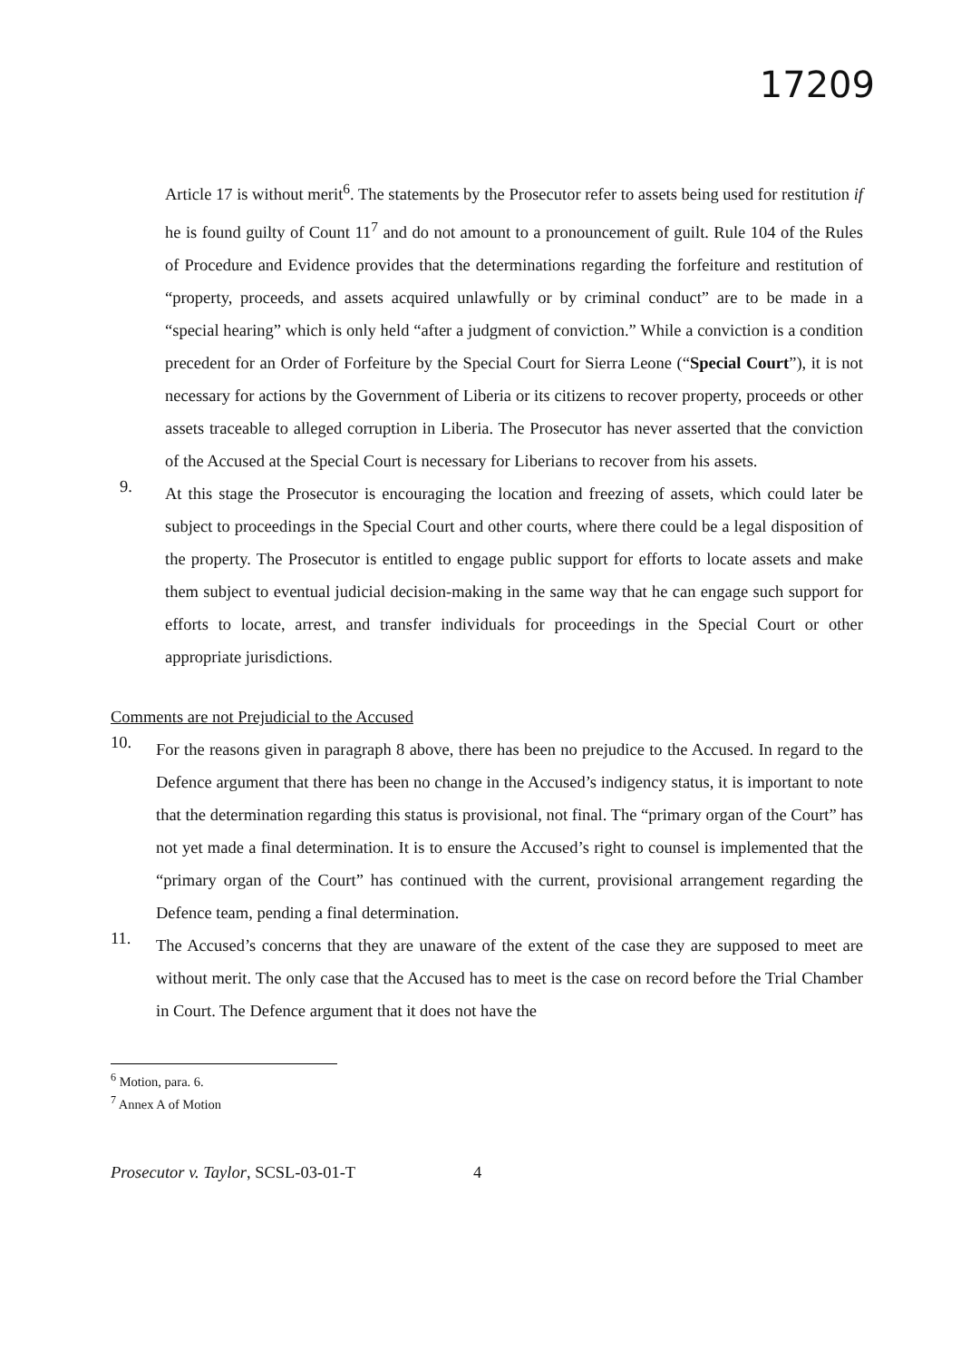17209
Article 17 is without merit<sup>6</sup>. The statements by the Prosecutor refer to assets being used for restitution if he is found guilty of Count 11<sup>7</sup> and do not amount to a pronouncement of guilt. Rule 104 of the Rules of Procedure and Evidence provides that the determinations regarding the forfeiture and restitution of “property, proceeds, and assets acquired unlawfully or by criminal conduct” are to be made in a “special hearing” which is only held “after a judgment of conviction.” While a conviction is a condition precedent for an Order of Forfeiture by the Special Court for Sierra Leone (“Special Court”), it is not necessary for actions by the Government of Liberia or its citizens to recover property, proceeds or other assets traceable to alleged corruption in Liberia. The Prosecutor has never asserted that the conviction of the Accused at the Special Court is necessary for Liberians to recover from his assets.
9.
At this stage the Prosecutor is encouraging the location and freezing of assets, which could later be subject to proceedings in the Special Court and other courts, where there could be a legal disposition of the property. The Prosecutor is entitled to engage public support for efforts to locate assets and make them subject to eventual judicial decision-making in the same way that he can engage such support for efforts to locate, arrest, and transfer individuals for proceedings in the Special Court or other appropriate jurisdictions.
Comments are not Prejudicial to the Accused
10.
For the reasons given in paragraph 8 above, there has been no prejudice to the Accused. In regard to the Defence argument that there has been no change in the Accused’s indigency status, it is important to note that the determination regarding this status is provisional, not final. The “primary organ of the Court” has not yet made a final determination. It is to ensure the Accused’s right to counsel is implemented that the “primary organ of the Court” has continued with the current, provisional arrangement regarding the Defence team, pending a final determination.
11.
The Accused’s concerns that they are unaware of the extent of the case they are supposed to meet are without merit. The only case that the Accused has to meet is the case on record before the Trial Chamber in Court. The Defence argument that it does not have the
<sup>6</sup> Motion, para. 6.
<sup>7</sup> Annex A of Motion
Prosecutor v. Taylor, SCSL-03-01-T 4